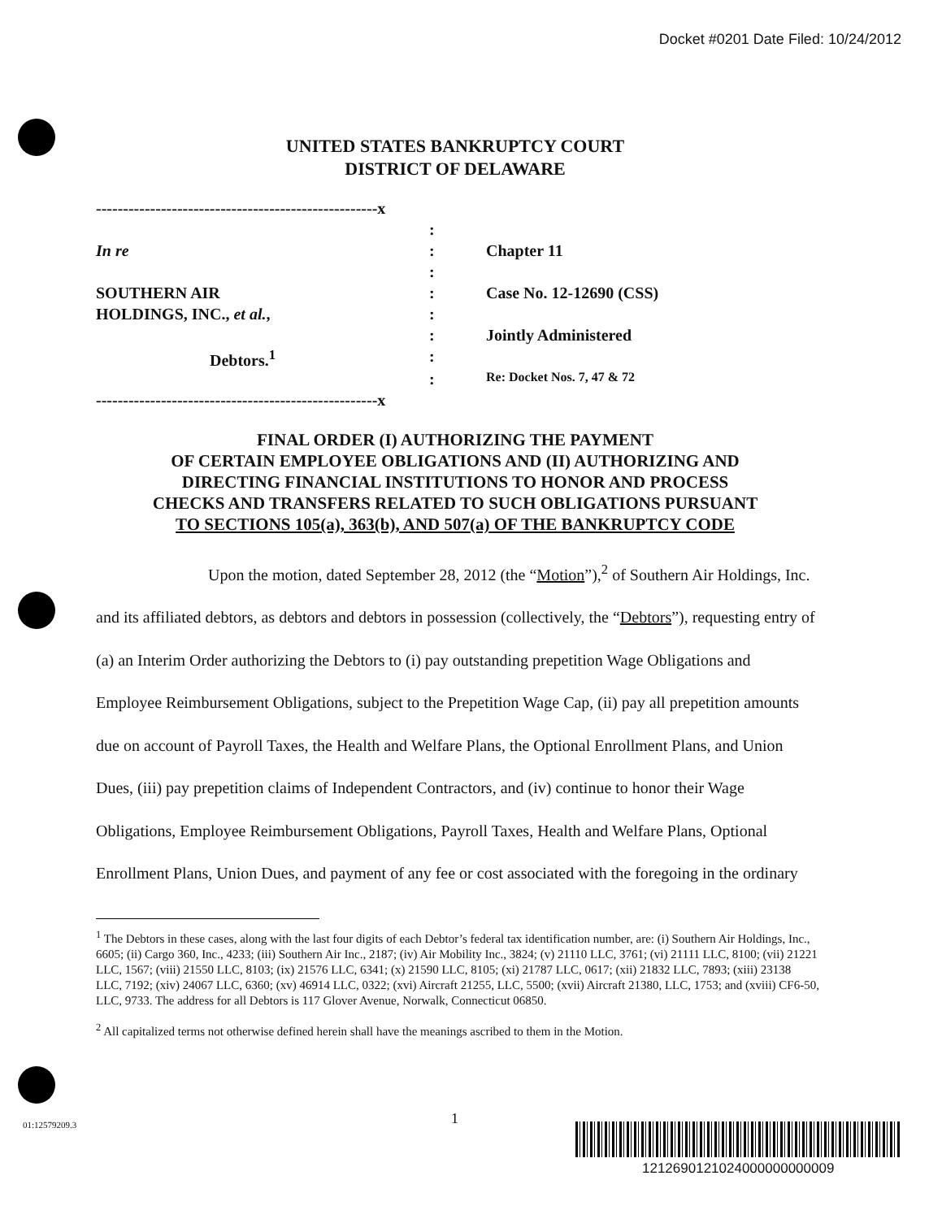Docket #0201 Date Filed: 10/24/2012
UNITED STATES BANKRUPTCY COURT
DISTRICT OF DELAWARE
| ----------------------------------------------------x | | |
| | : | |
| In re | : | Chapter 11 |
| | : | |
| SOUTHERN AIR | : | Case No. 12-12690 (CSS) |
| HOLDINGS, INC., et al. , | : | |
| | : | Jointly Administered |
| Debtors.<sup>1</sup> | : | |
| | : | Re: Docket Nos. 7, 47 & 72 |
| ----------------------------------------------------x | | |
FINAL ORDER (I) AUTHORIZING THE PAYMENT
OF CERTAIN EMPLOYEE OBLIGATIONS AND (II) AUTHORIZING AND
DIRECTING FINANCIAL INSTITUTIONS TO HONOR AND PROCESS
CHECKS AND TRANSFERS RELATED TO SUCH OBLIGATIONS PURSUANT
TO SECTIONS 105(a), 363(b), AND 507(a) OF THE BANKRUPTCY CODE
Upon the motion, dated September 28, 2012 (the “Motion”),<sup>2</sup> of Southern Air Holdings, Inc. and its affiliated debtors, as debtors and debtors in possession (collectively, the “Debtors”), requesting entry of (a) an Interim Order authorizing the Debtors to (i) pay outstanding prepetition Wage Obligations and Employee Reimbursement Obligations, subject to the Prepetition Wage Cap, (ii) pay all prepetition amounts due on account of Payroll Taxes, the Health and Welfare Plans, the Optional Enrollment Plans, and Union Dues, (iii) pay prepetition claims of Independent Contractors, and (iv) continue to honor their Wage Obligations, Employee Reimbursement Obligations, Payroll Taxes, Health and Welfare Plans, Optional Enrollment Plans, Union Dues, and payment of any fee or cost associated with the foregoing in the ordinary
<sup>1</sup> The Debtors in these cases, along with the last four digits of each Debtor’s federal tax identification number, are: (i) Southern Air Holdings, Inc., 6605; (ii) Cargo 360, Inc., 4233; (iii) Southern Air Inc., 2187; (iv) Air Mobility Inc., 3824; (v) 21110 LLC, 3761; (vi) 21111 LLC, 8100; (vii) 21221 LLC, 1567; (viii) 21550 LLC, 8103; (ix) 21576 LLC, 6341; (x) 21590 LLC, 8105; (xi) 21787 LLC, 0617; (xii) 21832 LLC, 7893; (xiii) 23138 LLC, 7192; (xiv) 24067 LLC, 6360; (xv) 46914 LLC, 0322; (xvi) Aircraft 21255, LLC, 5500; (xvii) Aircraft 21380, LLC, 1753; and (xviii) CF6-50, LLC, 9733. The address for all Debtors is 117 Glover Avenue, Norwalk, Connecticut 06850.
<sup>2</sup> All capitalized terms not otherwise defined herein shall have the meanings ascribed to them in the Motion.
1
01:12579209.3
1212690121024000000000009